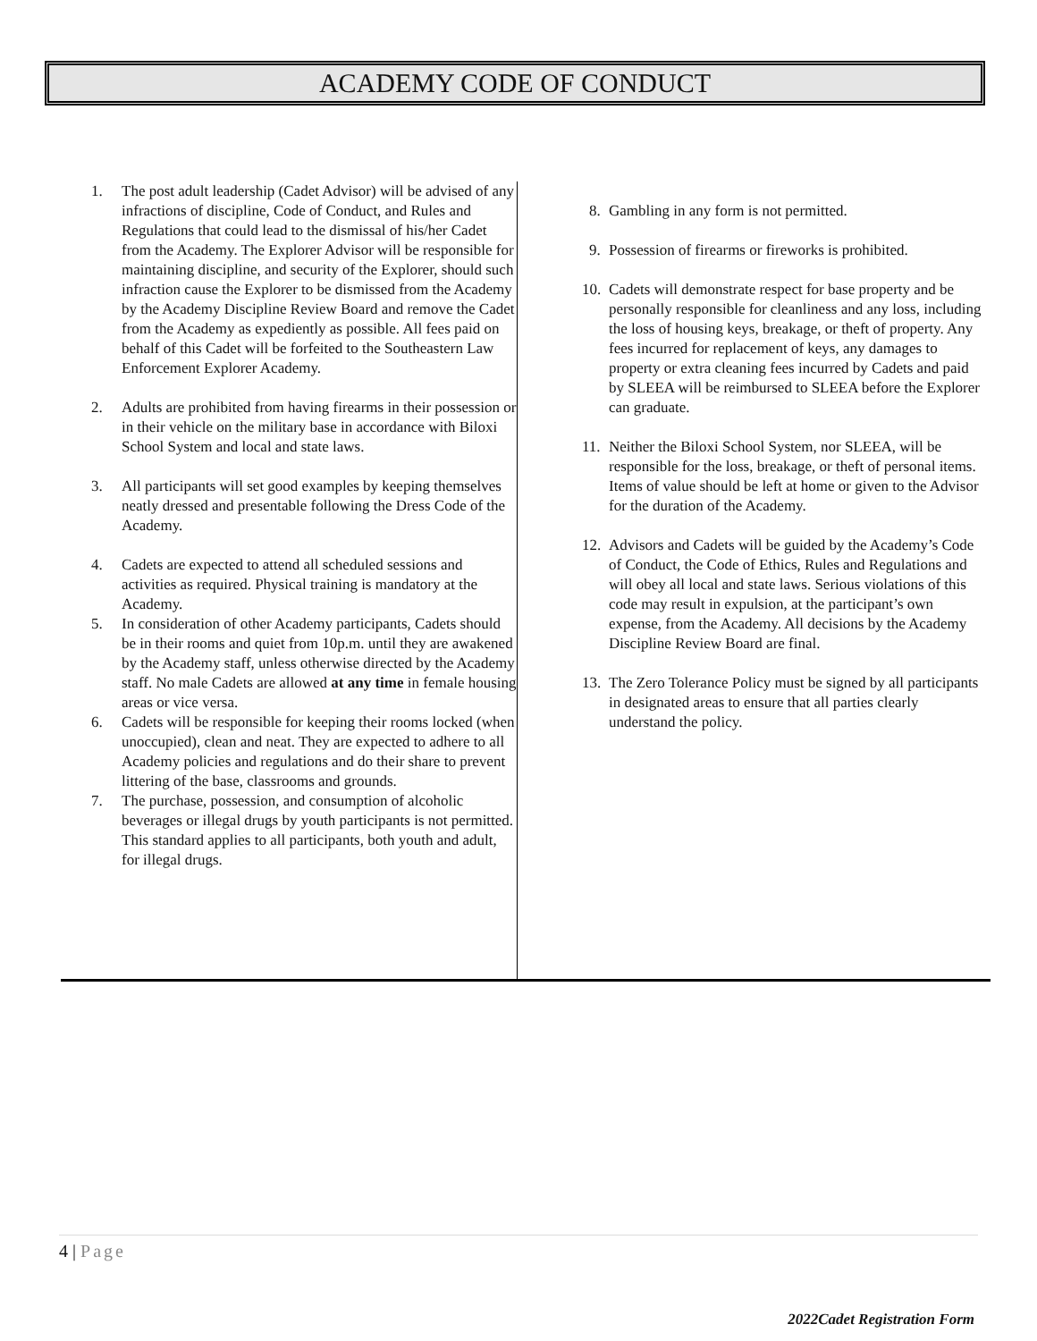ACADEMY CODE OF CONDUCT
1. The post adult leadership (Cadet Advisor) will be advised of any infractions of discipline, Code of Conduct, and Rules and Regulations that could lead to the dismissal of his/her Cadet from the Academy. The Explorer Advisor will be responsible for maintaining discipline, and security of the Explorer, should such infraction cause the Explorer to be dismissed from the Academy by the Academy Discipline Review Board and remove the Cadet from the Academy as expediently as possible. All fees paid on behalf of this Cadet will be forfeited to the Southeastern Law Enforcement Explorer Academy.
2. Adults are prohibited from having firearms in their possession or in their vehicle on the military base in accordance with Biloxi School System and local and state laws.
3. All participants will set good examples by keeping themselves neatly dressed and presentable following the Dress Code of the Academy.
4. Cadets are expected to attend all scheduled sessions and activities as required. Physical training is mandatory at the Academy.
5. In consideration of other Academy participants, Cadets should be in their rooms and quiet from 10p.m. until they are awakened by the Academy staff, unless otherwise directed by the Academy staff. No male Cadets are allowed at any time in female housing areas or vice versa.
6. Cadets will be responsible for keeping their rooms locked (when unoccupied), clean and neat. They are expected to adhere to all Academy policies and regulations and do their share to prevent littering of the base, classrooms and grounds.
7. The purchase, possession, and consumption of alcoholic beverages or illegal drugs by youth participants is not permitted. This standard applies to all participants, both youth and adult, for illegal drugs.
8. Gambling in any form is not permitted.
9. Possession of firearms or fireworks is prohibited.
10. Cadets will demonstrate respect for base property and be personally responsible for cleanliness and any loss, including the loss of housing keys, breakage, or theft of property. Any fees incurred for replacement of keys, any damages to property or extra cleaning fees incurred by Cadets and paid by SLEEA will be reimbursed to SLEEA before the Explorer can graduate.
11. Neither the Biloxi School System, nor SLEEA, will be responsible for the loss, breakage, or theft of personal items. Items of value should be left at home or given to the Advisor for the duration of the Academy.
12. Advisors and Cadets will be guided by the Academy’s Code of Conduct, the Code of Ethics, Rules and Regulations and will obey all local and state laws. Serious violations of this code may result in expulsion, at the participant’s own expense, from the Academy. All decisions by the Academy Discipline Review Board are final.
13. The Zero Tolerance Policy must be signed by all participants in designated areas to ensure that all parties clearly understand the policy.
4 | Page
2022Cadet Registration Form